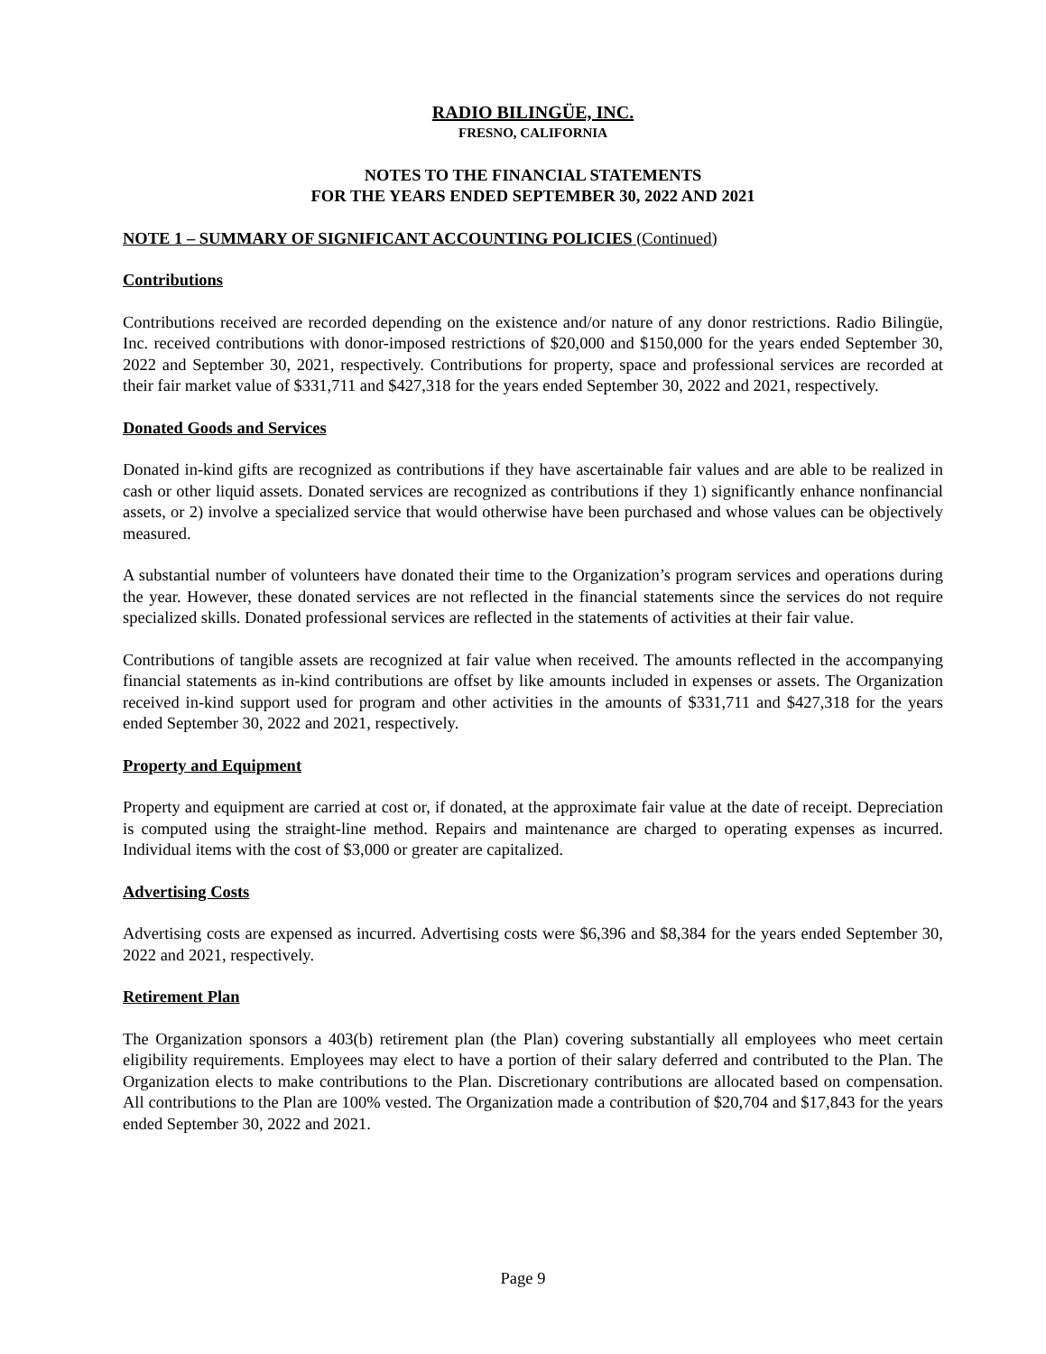RADIO BILINGÜE, INC.
FRESNO, CALIFORNIA
NOTES TO THE FINANCIAL STATEMENTS
FOR THE YEARS ENDED SEPTEMBER 30, 2022 AND 2021
NOTE 1 – SUMMARY OF SIGNIFICANT ACCOUNTING POLICIES (Continued)
Contributions
Contributions received are recorded depending on the existence and/or nature of any donor restrictions. Radio Bilingüe, Inc. received contributions with donor-imposed restrictions of $20,000 and $150,000 for the years ended September 30, 2022 and September 30, 2021, respectively. Contributions for property, space and professional services are recorded at their fair market value of $331,711 and $427,318 for the years ended September 30, 2022 and 2021, respectively.
Donated Goods and Services
Donated in-kind gifts are recognized as contributions if they have ascertainable fair values and are able to be realized in cash or other liquid assets. Donated services are recognized as contributions if they 1) significantly enhance nonfinancial assets, or 2) involve a specialized service that would otherwise have been purchased and whose values can be objectively measured.
A substantial number of volunteers have donated their time to the Organization’s program services and operations during the year. However, these donated services are not reflected in the financial statements since the services do not require specialized skills. Donated professional services are reflected in the statements of activities at their fair value.
Contributions of tangible assets are recognized at fair value when received. The amounts reflected in the accompanying financial statements as in-kind contributions are offset by like amounts included in expenses or assets. The Organization received in-kind support used for program and other activities in the amounts of $331,711 and $427,318 for the years ended September 30, 2022 and 2021, respectively.
Property and Equipment
Property and equipment are carried at cost or, if donated, at the approximate fair value at the date of receipt. Depreciation is computed using the straight-line method. Repairs and maintenance are charged to operating expenses as incurred. Individual items with the cost of $3,000 or greater are capitalized.
Advertising Costs
Advertising costs are expensed as incurred. Advertising costs were $6,396 and $8,384 for the years ended September 30, 2022 and 2021, respectively.
Retirement Plan
The Organization sponsors a 403(b) retirement plan (the Plan) covering substantially all employees who meet certain eligibility requirements. Employees may elect to have a portion of their salary deferred and contributed to the Plan. The Organization elects to make contributions to the Plan. Discretionary contributions are allocated based on compensation. All contributions to the Plan are 100% vested. The Organization made a contribution of $20,704 and $17,843 for the years ended September 30, 2022 and 2021.
Page 9